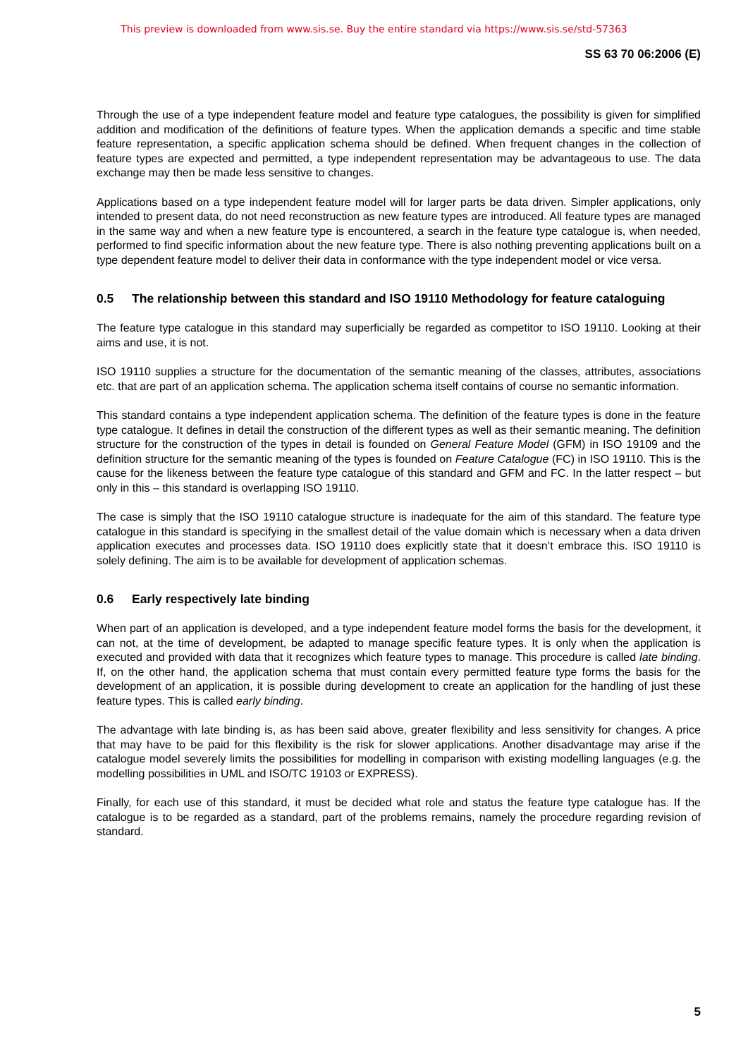This preview is downloaded from www.sis.se. Buy the entire standard via https://www.sis.se/std-57363
SS 63 70 06:2006 (E)
Through the use of a type independent feature model and feature type catalogues, the possibility is given for simplified addition and modification of the definitions of feature types. When the application demands a specific and time stable feature representation, a specific application schema should be defined. When frequent changes in the collection of feature types are expected and permitted, a type independent representation may be advantageous to use. The data exchange may then be made less sensitive to changes.
Applications based on a type independent feature model will for larger parts be data driven. Simpler applications, only intended to present data, do not need reconstruction as new feature types are introduced. All feature types are managed in the same way and when a new feature type is encountered, a search in the feature type catalogue is, when needed, performed to find specific information about the new feature type. There is also nothing preventing applications built on a type dependent feature model to deliver their data in conformance with the type independent model or vice versa.
0.5 The relationship between this standard and ISO 19110 Methodology for feature cataloguing
The feature type catalogue in this standard may superficially be regarded as competitor to ISO 19110. Looking at their aims and use, it is not.
ISO 19110 supplies a structure for the documentation of the semantic meaning of the classes, attributes, associations etc. that are part of an application schema. The application schema itself contains of course no semantic information.
This standard contains a type independent application schema. The definition of the feature types is done in the feature type catalogue. It defines in detail the construction of the different types as well as their semantic meaning. The definition structure for the construction of the types in detail is founded on General Feature Model (GFM) in ISO 19109 and the definition structure for the semantic meaning of the types is founded on Feature Catalogue (FC) in ISO 19110. This is the cause for the likeness between the feature type catalogue of this standard and GFM and FC. In the latter respect – but only in this – this standard is overlapping ISO 19110.
The case is simply that the ISO 19110 catalogue structure is inadequate for the aim of this standard. The feature type catalogue in this standard is specifying in the smallest detail of the value domain which is necessary when a data driven application executes and processes data. ISO 19110 does explicitly state that it doesn’t embrace this. ISO 19110 is solely defining. The aim is to be available for development of application schemas.
0.6 Early respectively late binding
When part of an application is developed, and a type independent feature model forms the basis for the development, it can not, at the time of development, be adapted to manage specific feature types. It is only when the application is executed and provided with data that it recognizes which feature types to manage. This procedure is called late binding. If, on the other hand, the application schema that must contain every permitted feature type forms the basis for the development of an application, it is possible during development to create an application for the handling of just these feature types. This is called early binding.
The advantage with late binding is, as has been said above, greater flexibility and less sensitivity for changes. A price that may have to be paid for this flexibility is the risk for slower applications. Another disadvantage may arise if the catalogue model severely limits the possibilities for modelling in comparison with existing modelling languages (e.g. the modelling possibilities in UML and ISO/TC 19103 or EXPRESS).
Finally, for each use of this standard, it must be decided what role and status the feature type catalogue has. If the catalogue is to be regarded as a standard, part of the problems remains, namely the procedure regarding revision of standard.
5